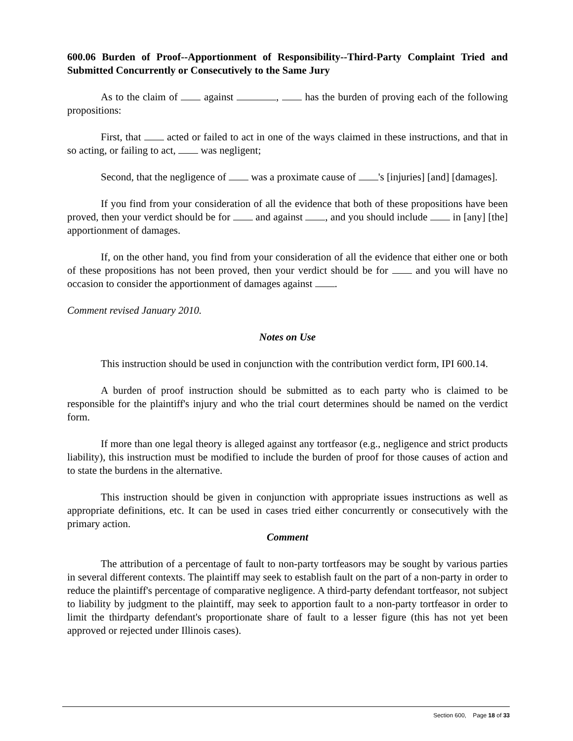600.06 Burden of Proof--Apportionment of Responsibility--Third-Party Complaint Tried and Submitted Concurrently or Consecutively to the Same Jury
As to the claim of against , has the burden of proving each of the following propositions:
First, that acted or failed to act in one of the ways claimed in these instructions, and that in so acting, or failing to act, was negligent;
Second, that the negligence of was a proximate cause of 's [injuries] [and] [damages].
If you find from your consideration of all the evidence that both of these propositions have been proved, then your verdict should be for and against , and you should include in [any] [the] apportionment of damages.
If, on the other hand, you find from your consideration of all the evidence that either one or both of these propositions has not been proved, then your verdict should be for and you will have no occasion to consider the apportionment of damages against .
Comment revised January 2010.
Notes on Use
This instruction should be used in conjunction with the contribution verdict form, IPI 600.14.
A burden of proof instruction should be submitted as to each party who is claimed to be responsible for the plaintiff's injury and who the trial court determines should be named on the verdict form.
If more than one legal theory is alleged against any tortfeasor (e.g., negligence and strict products liability), this instruction must be modified to include the burden of proof for those causes of action and to state the burdens in the alternative.
This instruction should be given in conjunction with appropriate issues instructions as well as appropriate definitions, etc. It can be used in cases tried either concurrently or consecutively with the primary action.
Comment
The attribution of a percentage of fault to non-party tortfeasors may be sought by various parties in several different contexts. The plaintiff may seek to establish fault on the part of a non-party in order to reduce the plaintiff's percentage of comparative negligence. A third-party defendant tortfeasor, not subject to liability by judgment to the plaintiff, may seek to apportion fault to a non-party tortfeasor in order to limit the thirdparty defendant's proportionate share of fault to a lesser figure (this has not yet been approved or rejected under Illinois cases).
Section 600, Page 18 of 33